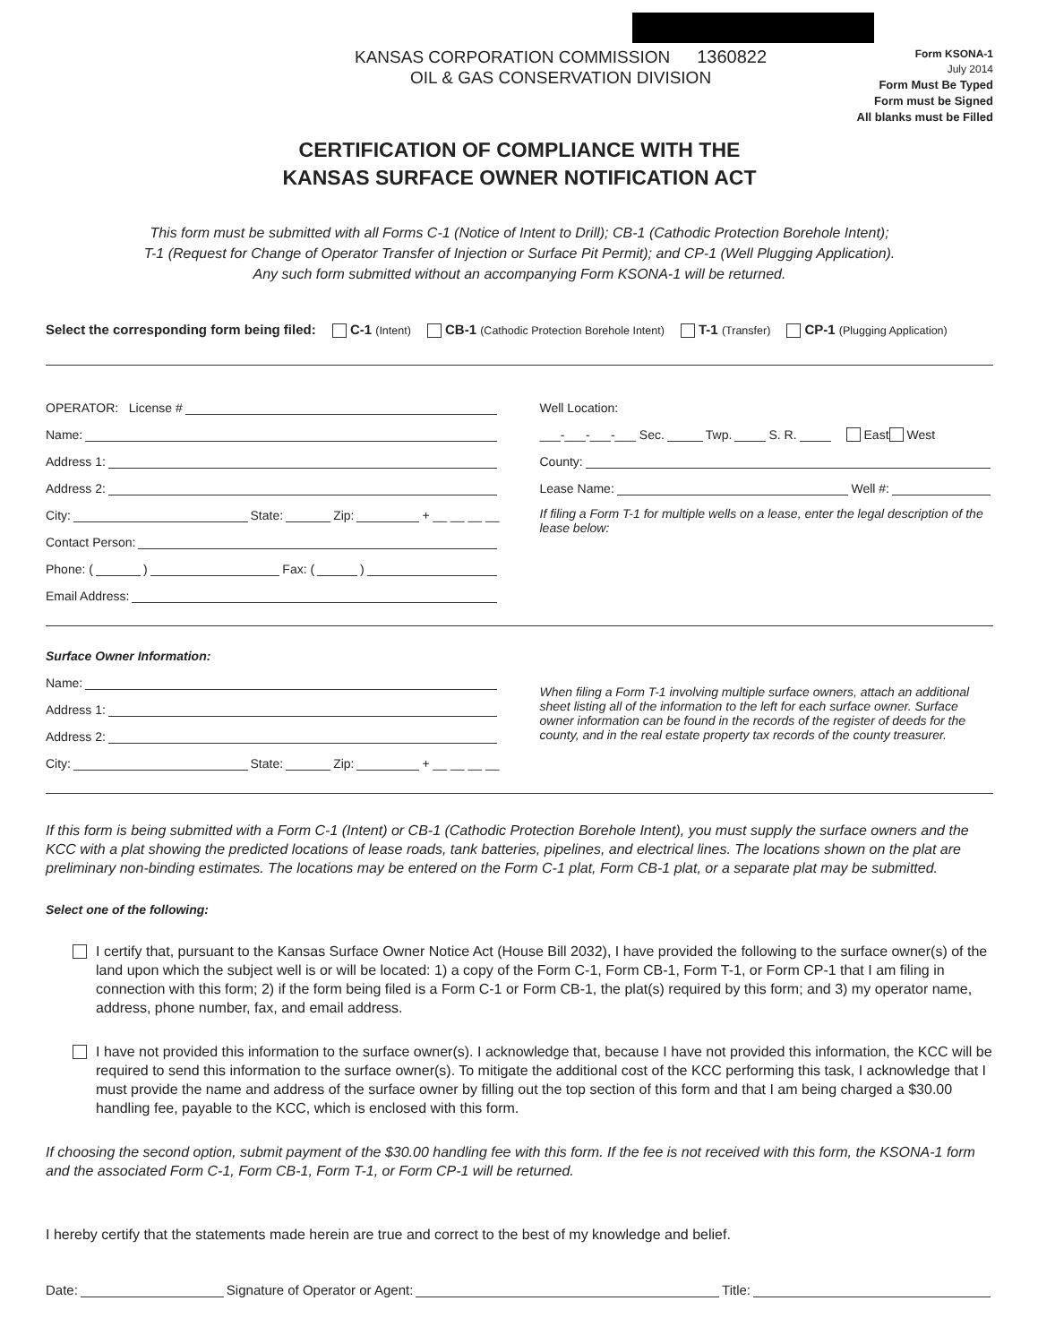KANSAS CORPORATION COMMISSION 1360822
OIL & GAS CONSERVATION DIVISION
Form KSONA-1
July 2014
Form Must Be Typed
Form must be Signed
All blanks must be Filled
CERTIFICATION OF COMPLIANCE WITH THE
KANSAS SURFACE OWNER NOTIFICATION ACT
This form must be submitted with all Forms C-1 (Notice of Intent to Drill); CB-1 (Cathodic Protection Borehole Intent);
T-1 (Request for Change of Operator Transfer of Injection or Surface Pit Permit); and CP-1 (Well Plugging Application).
Any such form submitted without an accompanying Form KSONA-1 will be returned.
Select the corresponding form being filed: C-1 (Intent) CB-1 (Cathodic Protection Borehole Intent) T-1 (Transfer) CP-1 (Plugging Application)
OPERATOR: License #
Name:
Address 1:
Address 2:
City: State: Zip: + __ __ __ __
Contact Person:
Phone: ( ) Fax: ( )
Email Address:
Well Location:
___-___-___-___ Sec. Twp. S. R. East West
County:
Lease Name: Well #:
If filing a Form T-1 for multiple wells on a lease, enter the legal description of the lease below:
Surface Owner Information:
Name:
Address 1:
Address 2:
City: State: Zip: + __ __ __ __
When filing a Form T-1 involving multiple surface owners, attach an additional sheet listing all of the information to the left for each surface owner. Surface owner information can be found in the records of the register of deeds for the county, and in the real estate property tax records of the county treasurer.
If this form is being submitted with a Form C-1 (Intent) or CB-1 (Cathodic Protection Borehole Intent), you must supply the surface owners and the KCC with a plat showing the predicted locations of lease roads, tank batteries, pipelines, and electrical lines. The locations shown on the plat are preliminary non-binding estimates. The locations may be entered on the Form C-1 plat, Form CB-1 plat, or a separate plat may be submitted.
Select one of the following:
I certify that, pursuant to the Kansas Surface Owner Notice Act (House Bill 2032), I have provided the following to the surface owner(s) of the land upon which the subject well is or will be located: 1) a copy of the Form C-1, Form CB-1, Form T-1, or Form CP-1 that I am filing in connection with this form; 2) if the form being filed is a Form C-1 or Form CB-1, the plat(s) required by this form; and 3) my operator name, address, phone number, fax, and email address.
I have not provided this information to the surface owner(s). I acknowledge that, because I have not provided this information, the KCC will be required to send this information to the surface owner(s). To mitigate the additional cost of the KCC performing this task, I acknowledge that I must provide the name and address of the surface owner by filling out the top section of this form and that I am being charged a $30.00 handling fee, payable to the KCC, which is enclosed with this form.
If choosing the second option, submit payment of the $30.00 handling fee with this form. If the fee is not received with this form, the KSONA-1 form and the associated Form C-1, Form CB-1, Form T-1, or Form CP-1 will be returned.
I hereby certify that the statements made herein are true and correct to the best of my knowledge and belief.
Date: Signature of Operator or Agent: Title: